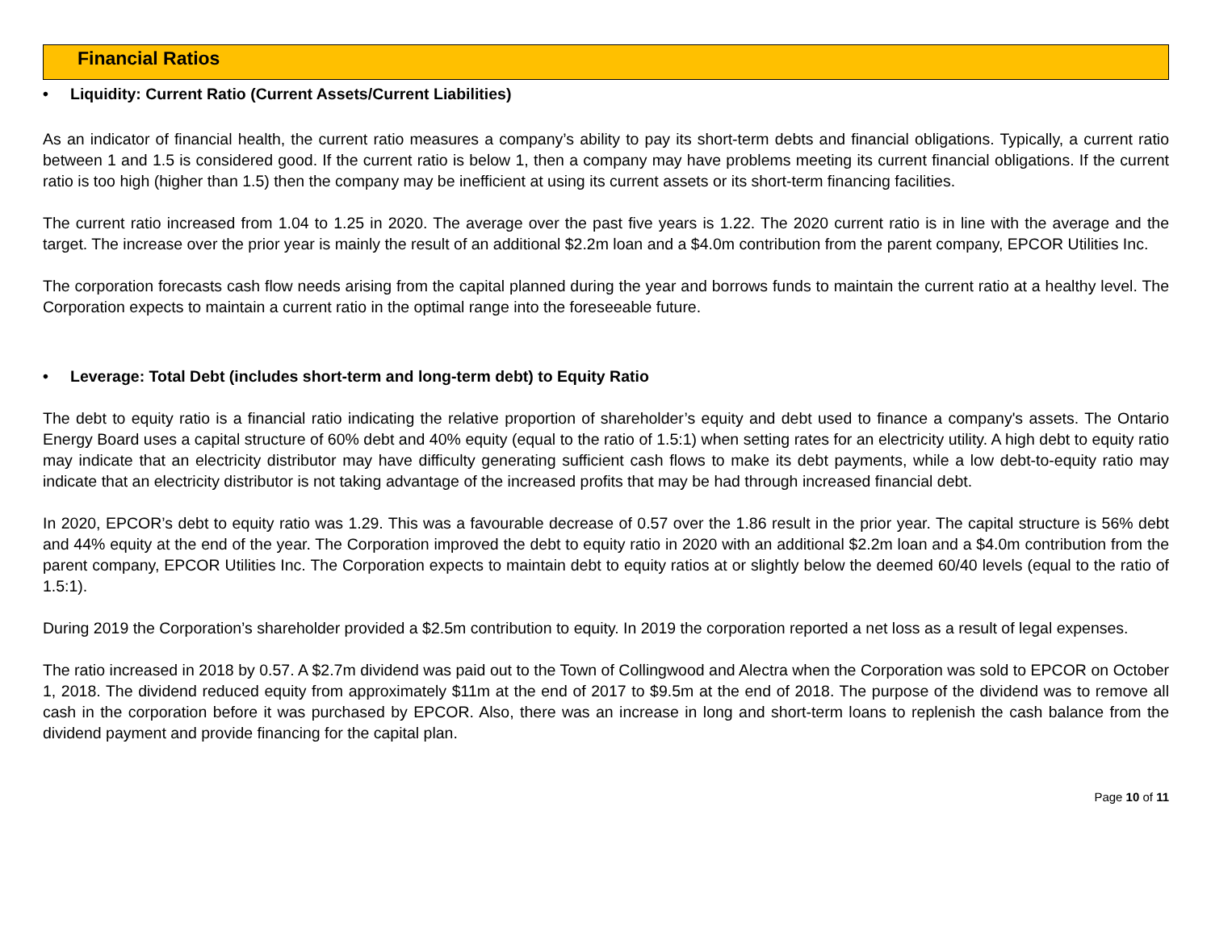Financial Ratios
• Liquidity: Current Ratio (Current Assets/Current Liabilities)
As an indicator of financial health, the current ratio measures a company’s ability to pay its short-term debts and financial obligations. Typically, a current ratio between 1 and 1.5 is considered good. If the current ratio is below 1, then a company may have problems meeting its current financial obligations. If the current ratio is too high (higher than 1.5) then the company may be inefficient at using its current assets or its short-term financing facilities.
The current ratio increased from 1.04 to 1.25 in 2020. The average over the past five years is 1.22. The 2020 current ratio is in line with the average and the target. The increase over the prior year is mainly the result of an additional $2.2m loan and a $4.0m contribution from the parent company, EPCOR Utilities Inc.
The corporation forecasts cash flow needs arising from the capital planned during the year and borrows funds to maintain the current ratio at a healthy level. The Corporation expects to maintain a current ratio in the optimal range into the foreseeable future.
• Leverage: Total Debt (includes short-term and long-term debt) to Equity Ratio
The debt to equity ratio is a financial ratio indicating the relative proportion of shareholder’s equity and debt used to finance a company's assets. The Ontario Energy Board uses a capital structure of 60% debt and 40% equity (equal to the ratio of 1.5:1) when setting rates for an electricity utility. A high debt to equity ratio may indicate that an electricity distributor may have difficulty generating sufficient cash flows to make its debt payments, while a low debt-to-equity ratio may indicate that an electricity distributor is not taking advantage of the increased profits that may be had through increased financial debt.
In 2020, EPCOR’s debt to equity ratio was 1.29. This was a favourable decrease of 0.57 over the 1.86 result in the prior year. The capital structure is 56% debt and 44% equity at the end of the year. The Corporation improved the debt to equity ratio in 2020 with an additional $2.2m loan and a $4.0m contribution from the parent company, EPCOR Utilities Inc. The Corporation expects to maintain debt to equity ratios at or slightly below the deemed 60/40 levels (equal to the ratio of 1.5:1).
During 2019 the Corporation’s shareholder provided a $2.5m contribution to equity. In 2019 the corporation reported a net loss as a result of legal expenses.
The ratio increased in 2018 by 0.57. A $2.7m dividend was paid out to the Town of Collingwood and Alectra when the Corporation was sold to EPCOR on October 1, 2018. The dividend reduced equity from approximately $11m at the end of 2017 to $9.5m at the end of 2018. The purpose of the dividend was to remove all cash in the corporation before it was purchased by EPCOR. Also, there was an increase in long and short-term loans to replenish the cash balance from the dividend payment and provide financing for the capital plan.
Page 10 of 11